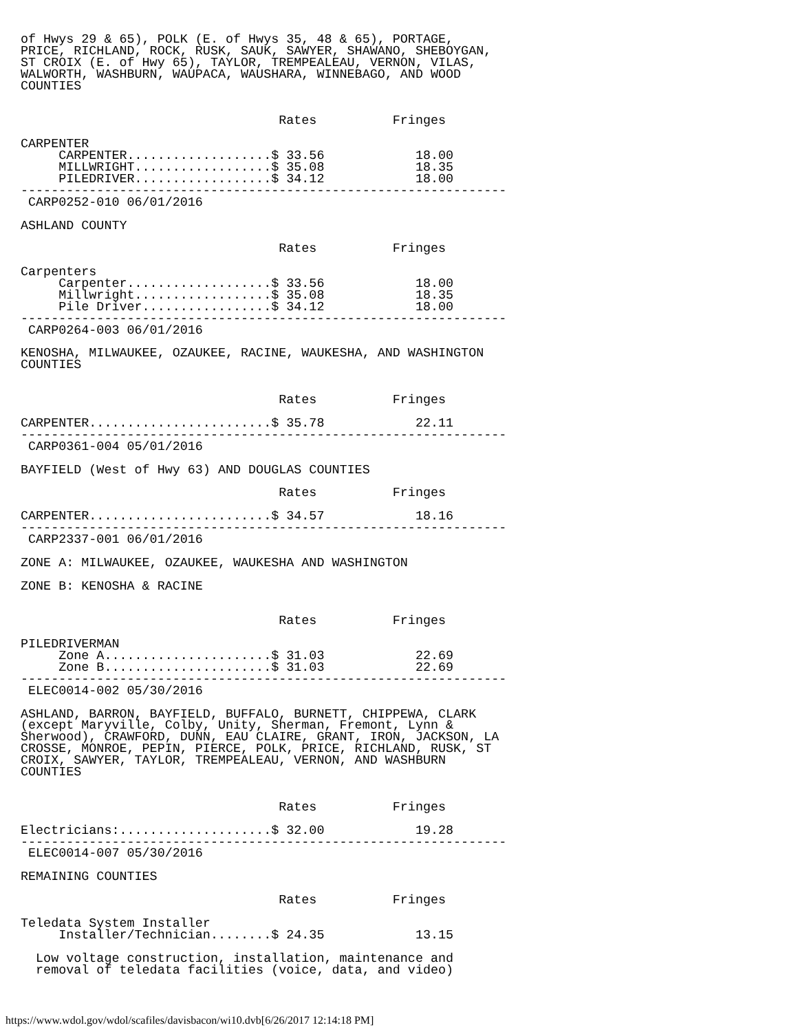of Hwys 29 & 65), POLK (E. of Hwys 35, 48 & 65), PORTAGE,
PRICE, RICHLAND, ROCK, RUSK, SAUK, SAWYER, SHAWANO, SHEBOYGAN,
ST CROIX (E. of Hwy 65), TAYLOR, TREMPEALEAU, VERNON, VILAS,
WALWORTH, WASHBURN, WAUPACA, WAUSHARA, WINNEBAGO, AND WOOD
COUNTIES


                                  Rates          Fringes

CARPENTER
     CARPENTER...................$ 33.56            18.00
     MILLWRIGHT..................$ 35.08            18.35
     PILEDRIVER..................$ 34.12            18.00
----------------------------------------------------------------
 CARP0252-010 06/01/2016

ASHLAND COUNTY

                                  Rates          Fringes

Carpenters
     Carpenter...................$ 33.56            18.00
     Millwright..................$ 35.08            18.35
     Pile Driver.................$ 34.12            18.00
----------------------------------------------------------------
 CARP0264-003 06/01/2016

KENOSHA, MILWAUKEE, OZAUKEE, RACINE, WAUKESHA, AND WASHINGTON
COUNTIES


                                  Rates          Fringes

CARPENTER........................$ 35.78            22.11
----------------------------------------------------------------
 CARP0361-004 05/01/2016

BAYFIELD (West of Hwy 63) AND DOUGLAS COUNTIES

                                  Rates          Fringes

CARPENTER........................$ 34.57            18.16
----------------------------------------------------------------
 CARP2337-001 06/01/2016

ZONE A: MILWAUKEE, OZAUKEE, WAUKESHA AND WASHINGTON

ZONE B: KENOSHA & RACINE


                                  Rates          Fringes

PILEDRIVERMAN
     Zone A......................$ 31.03            22.69
     Zone B......................$ 31.03            22.69
----------------------------------------------------------------
 ELEC0014-002 05/30/2016

ASHLAND, BARRON, BAYFIELD, BUFFALO, BURNETT, CHIPPEWA, CLARK
(except Maryville, Colby, Unity, Sherman, Fremont, Lynn &
Sherwood), CRAWFORD, DUNN, EAU CLAIRE, GRANT, IRON, JACKSON, LA
CROSSE, MONROE, PEPIN, PIERCE, POLK, PRICE, RICHLAND, RUSK, ST
CROIX, SAWYER, TAYLOR, TREMPEALEAU, VERNON, AND WASHBURN
COUNTIES


                                  Rates          Fringes

Electricians:....................$ 32.00            19.28
----------------------------------------------------------------
 ELEC0014-007 05/30/2016

REMAINING COUNTIES

                                  Rates          Fringes

Teledata System Installer
     Installer/Technician........$ 24.35            13.15

  Low voltage construction, installation, maintenance and
  removal of teledata facilities (voice, data, and video)
https://www.wdol.gov/wdol/scafiles/davisbacon/wi10.dvb[6/26/2017 12:14:18 PM]